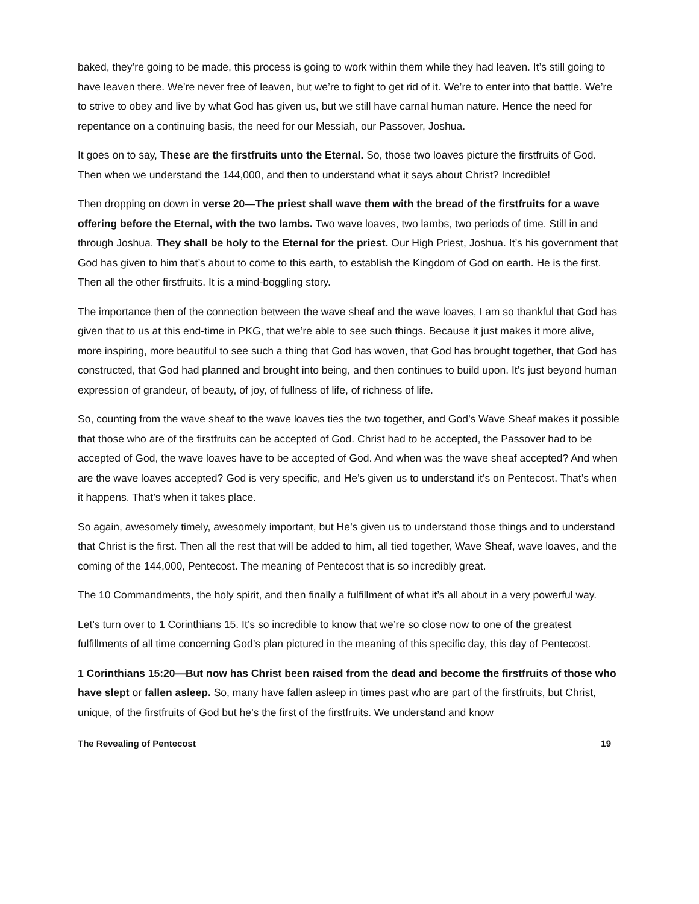baked, they’re going to be made, this process is going to work within them while they had leaven. It’s still going to have leaven there. We’re never free of leaven, but we’re to fight to get rid of it. We’re to enter into that battle. We’re to strive to obey and live by what God has given us, but we still have carnal human nature. Hence the need for repentance on a continuing basis, the need for our Messiah, our Passover, Joshua.
It goes on to say, These are the firstfruits unto the Eternal. So, those two loaves picture the firstfruits of God. Then when we understand the 144,000, and then to understand what it says about Christ? Incredible!
Then dropping on down in verse 20—The priest shall wave them with the bread of the firstfruits for a wave offering before the Eternal, with the two lambs. Two wave loaves, two lambs, two periods of time. Still in and through Joshua. They shall be holy to the Eternal for the priest. Our High Priest, Joshua. It’s his government that God has given to him that’s about to come to this earth, to establish the Kingdom of God on earth. He is the first. Then all the other firstfruits. It is a mind-boggling story.
The importance then of the connection between the wave sheaf and the wave loaves, I am so thankful that God has given that to us at this end-time in PKG, that we’re able to see such things. Because it just makes it more alive, more inspiring, more beautiful to see such a thing that God has woven, that God has brought together, that God has constructed, that God had planned and brought into being, and then continues to build upon. It’s just beyond human expression of grandeur, of beauty, of joy, of fullness of life, of richness of life.
So, counting from the wave sheaf to the wave loaves ties the two together, and God’s Wave Sheaf makes it possible that those who are of the firstfruits can be accepted of God. Christ had to be accepted, the Passover had to be accepted of God, the wave loaves have to be accepted of God. And when was the wave sheaf accepted? And when are the wave loaves accepted? God is very specific, and He’s given us to understand it’s on Pentecost. That’s when it happens. That’s when it takes place.
So again, awesomely timely, awesomely important, but He’s given us to understand those things and to understand that Christ is the first. Then all the rest that will be added to him, all tied together, Wave Sheaf, wave loaves, and the coming of the 144,000, Pentecost. The meaning of Pentecost that is so incredibly great.
The 10 Commandments, the holy spirit, and then finally a fulfillment of what it’s all about in a very powerful way.
Let’s turn over to 1 Corinthians 15. It’s so incredible to know that we’re so close now to one of the greatest fulfillments of all time concerning God’s plan pictured in the meaning of this specific day, this day of Pentecost.
1 Corinthians 15:20—But now has Christ been raised from the dead and become the firstfruits of those who have slept or fallen asleep. So, many have fallen asleep in times past who are part of the firstfruits, but Christ, unique, of the firstfruits of God but he’s the first of the firstfruits. We understand and know
The Revealing of Pentecost 19